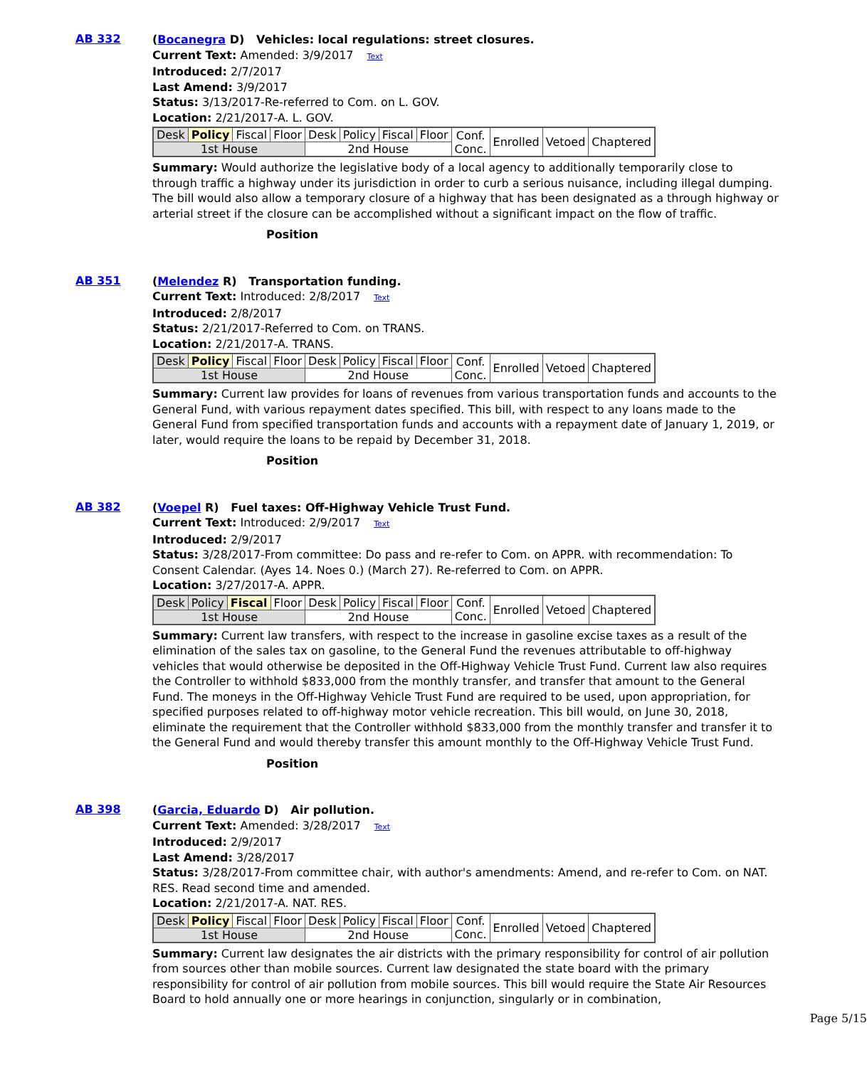AB 332
(Bocanegra D) Vehicles: local regulations: street closures.
Current Text: Amended: 3/9/2017 Text
Introduced: 2/7/2017
Last Amend: 3/9/2017
Status: 3/13/2017-Re-referred to Com. on L. GOV.
Location: 2/21/2017-A. L. GOV.
| Desk | Policy | Fiscal | Floor | Desk | Policy | Fiscal | Floor | Conf. Conc. | Enrolled | Vetoed | Chaptered |
| 1st House | | | | 2nd House | | | | | | | |
Summary: Would authorize the legislative body of a local agency to additionally temporarily close to through traffic a highway under its jurisdiction in order to curb a serious nuisance, including illegal dumping. The bill would also allow a temporary closure of a highway that has been designated as a through highway or arterial street if the closure can be accomplished without a significant impact on the flow of traffic.
Position
AB 351
(Melendez R) Transportation funding.
Current Text: Introduced: 2/8/2017 Text
Introduced: 2/8/2017
Status: 2/21/2017-Referred to Com. on TRANS.
Location: 2/21/2017-A. TRANS.
| Desk | Policy | Fiscal | Floor | Desk | Policy | Fiscal | Floor | Conf. Conc. | Enrolled | Vetoed | Chaptered |
| 1st House | | | | 2nd House | | | | | | | |
Summary: Current law provides for loans of revenues from various transportation funds and accounts to the General Fund, with various repayment dates specified. This bill, with respect to any loans made to the General Fund from specified transportation funds and accounts with a repayment date of January 1, 2019, or later, would require the loans to be repaid by December 31, 2018.
Position
AB 382
(Voepel R) Fuel taxes: Off-Highway Vehicle Trust Fund.
Current Text: Introduced: 2/9/2017 Text
Introduced: 2/9/2017
Status: 3/28/2017-From committee: Do pass and re-refer to Com. on APPR. with recommendation: To Consent Calendar. (Ayes 14. Noes 0.) (March 27). Re-referred to Com. on APPR.
Location: 3/27/2017-A. APPR.
| Desk | Policy | Fiscal | Floor | Desk | Policy | Fiscal | Floor | Conf. Conc. | Enrolled | Vetoed | Chaptered |
| 1st House | | | | 2nd House | | | | | | | |
Summary: Current law transfers, with respect to the increase in gasoline excise taxes as a result of the elimination of the sales tax on gasoline, to the General Fund the revenues attributable to off-highway vehicles that would otherwise be deposited in the Off-Highway Vehicle Trust Fund. Current law also requires the Controller to withhold $833,000 from the monthly transfer, and transfer that amount to the General Fund. The moneys in the Off-Highway Vehicle Trust Fund are required to be used, upon appropriation, for specified purposes related to off-highway motor vehicle recreation. This bill would, on June 30, 2018, eliminate the requirement that the Controller withhold $833,000 from the monthly transfer and transfer it to the General Fund and would thereby transfer this amount monthly to the Off-Highway Vehicle Trust Fund.
Position
AB 398
(Garcia, Eduardo D) Air pollution.
Current Text: Amended: 3/28/2017 Text
Introduced: 2/9/2017
Last Amend: 3/28/2017
Status: 3/28/2017-From committee chair, with author's amendments: Amend, and re-refer to Com. on NAT. RES. Read second time and amended.
Location: 2/21/2017-A. NAT. RES.
| Desk | Policy | Fiscal | Floor | Desk | Policy | Fiscal | Floor | Conf. Conc. | Enrolled | Vetoed | Chaptered |
| 1st House | | | | 2nd House | | | | | | | |
Summary: Current law designates the air districts with the primary responsibility for control of air pollution from sources other than mobile sources. Current law designated the state board with the primary responsibility for control of air pollution from mobile sources. This bill would require the State Air Resources Board to hold annually one or more hearings in conjunction, singularly or in combination,
Page 5/15